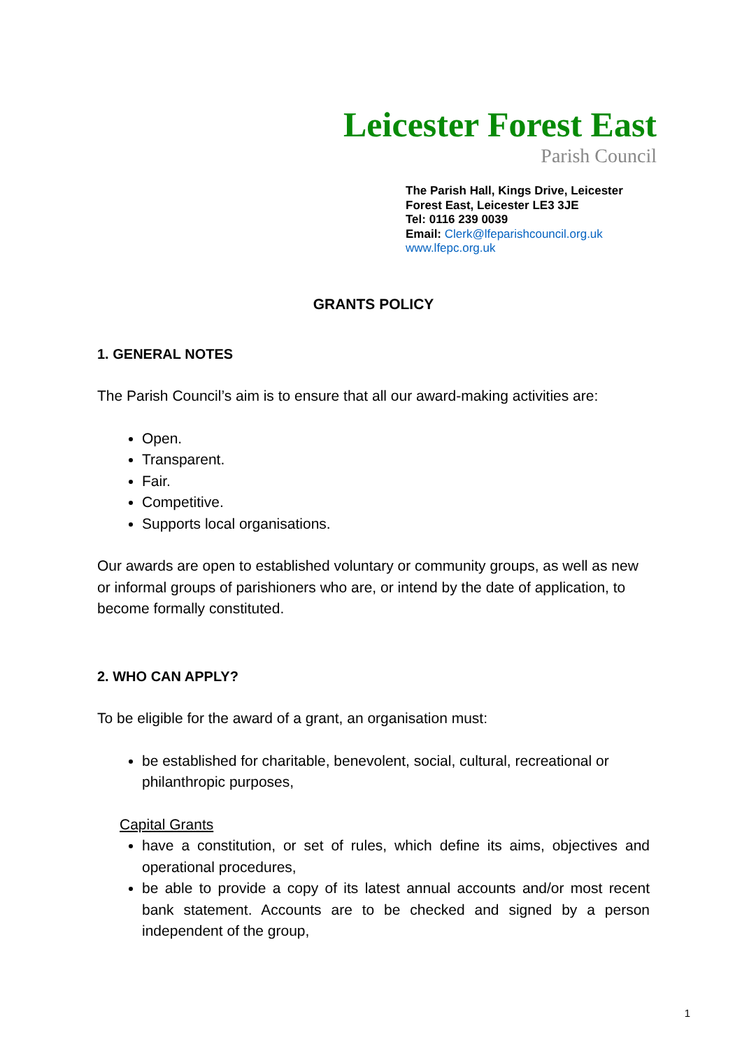Leicester Forest East
Parish Council
The Parish Hall, Kings Drive, Leicester
Forest East, Leicester LE3 3JE
Tel: 0116 239 0039
Email: Clerk@lfeparishcouncil.org.uk
www.lfepc.org.uk
GRANTS POLICY
1. GENERAL NOTES
The Parish Council’s aim is to ensure that all our award-making activities are:
Open.
Transparent.
Fair.
Competitive.
Supports local organisations.
Our awards are open to established voluntary or community groups, as well as new or informal groups of parishioners who are, or intend by the date of application, to become formally constituted.
2. WHO CAN APPLY?
To be eligible for the award of a grant, an organisation must:
be established for charitable, benevolent, social, cultural, recreational or philanthropic purposes,
Capital Grants
have a constitution, or set of rules, which define its aims, objectives and operational procedures,
be able to provide a copy of its latest annual accounts and/or most recent bank statement. Accounts are to be checked and signed by a person independent of the group,
1